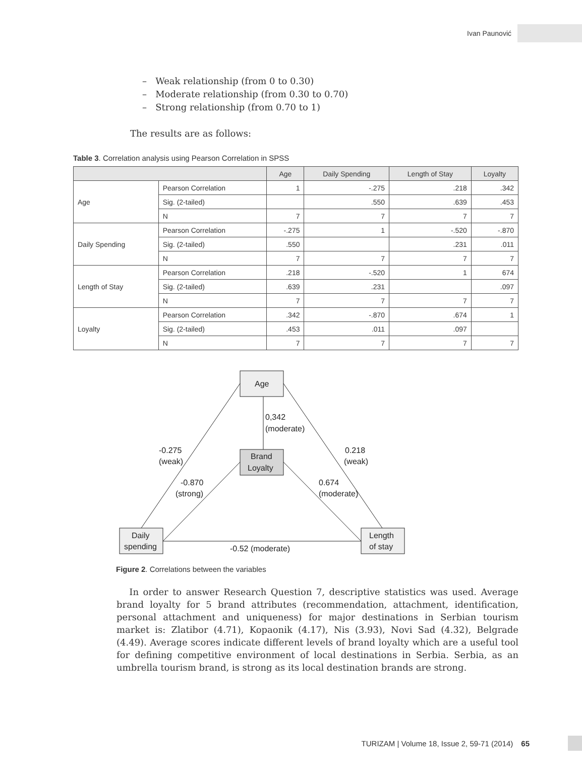Ivan Paunović
– Weak relationship (from 0 to 0.30)
– Moderate relationship (from 0.30 to 0.70)
– Strong relationship (from 0.70 to 1)
The results are as follows:
Table 3. Correlation analysis using Pearson Correlation in SPSS
| | | Age | Daily Spending | Length of Stay | Loyalty |
| --- | --- | --- | --- | --- | --- |
| Age | Pearson Correlation | 1 | -.275 | .218 | .342 |
| | Sig. (2-tailed) | | .550 | .639 | .453 |
| | N | 7 | 7 | 7 | 7 |
| Daily Spending | Pearson Correlation | -.275 | 1 | -.520 | -.870 |
| | Sig. (2-tailed) | .550 | | .231 | .011 |
| | N | 7 | 7 | 7 | 7 |
| Length of Stay | Pearson Correlation | .218 | -.520 | 1 | 674 |
| | Sig. (2-tailed) | .639 | .231 | | .097 |
| | N | 7 | 7 | 7 | 7 |
| Loyalty | Pearson Correlation | .342 | -.870 | .674 | 1 |
| | Sig. (2-tailed) | .453 | .011 | .097 | |
| | N | 7 | 7 | 7 | 7 |
Age
Brand
Loyalty
Daily
spending
Length
of stay
0,342
(moderate)
-0.275
(weak)
0.218
(weak)
-0.870
(strong)
0.674
(moderate)
-0.52 (moderate)
Figure 2. Correlations between the variables
In order to answer Research Question 7, descriptive statistics was used. Average brand loyalty for 5 brand attributes (recommendation, attachment, identification, personal attachment and uniqueness) for major destinations in Serbian tourism market is: Zlatibor (4.71), Kopaonik (4.17), Nis (3.93), Novi Sad (4.32), Belgrade (4.49). Average scores indicate different levels of brand loyalty which are a useful tool for defining competitive environment of local destinations in Serbia. Serbia, as an umbrella tourism brand, is strong as its local destination brands are strong.
TURIZAM | Volume 18, Issue 2, 59-71 (2014) 65